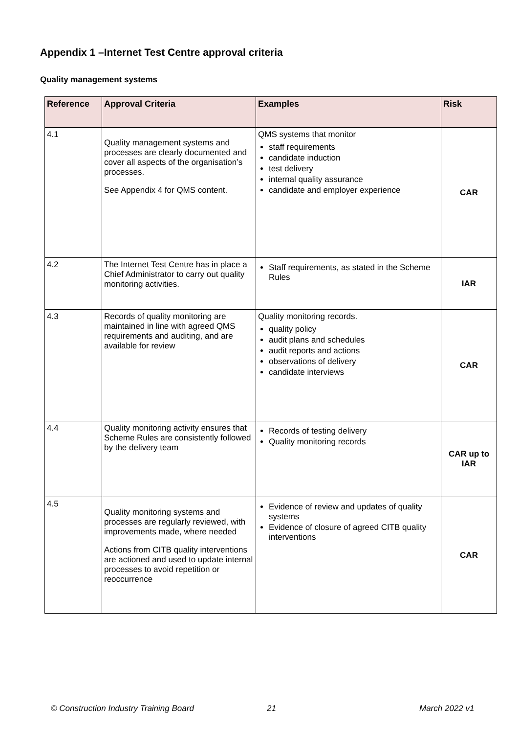Appendix 1 –Internet Test Centre approval criteria
Quality management systems
| Reference | Approval Criteria | Examples | Risk |
| --- | --- | --- | --- |
| 4.1 | Quality management systems and processes are clearly documented and cover all aspects of the organisation’s processes. See Appendix 4 for QMS content. | QMS systems that monitor staff requirements candidate induction test delivery internal quality assurance candidate and employer experience | CAR |
| 4.2 | The Internet Test Centre has in place a Chief Administrator to carry out quality monitoring activities. | Staff requirements, as stated in the Scheme Rules | IAR |
| 4.3 | Records of quality monitoring are maintained in line with agreed QMS requirements and auditing, and are available for review | Quality monitoring records. quality policy audit plans and schedules audit reports and actions observations of delivery candidate interviews | CAR |
| 4.4 | Quality monitoring activity ensures that Scheme Rules are consistently followed by the delivery team | Records of testing delivery Quality monitoring records | CAR up to IAR |
| 4.5 | Quality monitoring systems and processes are regularly reviewed, with improvements made, where needed Actions from CITB quality interventions are actioned and used to update internal processes to avoid repetition or reoccurrence | Evidence of review and updates of quality systems Evidence of closure of agreed CITB quality interventions | CAR |
© Construction Industry Training Board
21 March 2022 v1